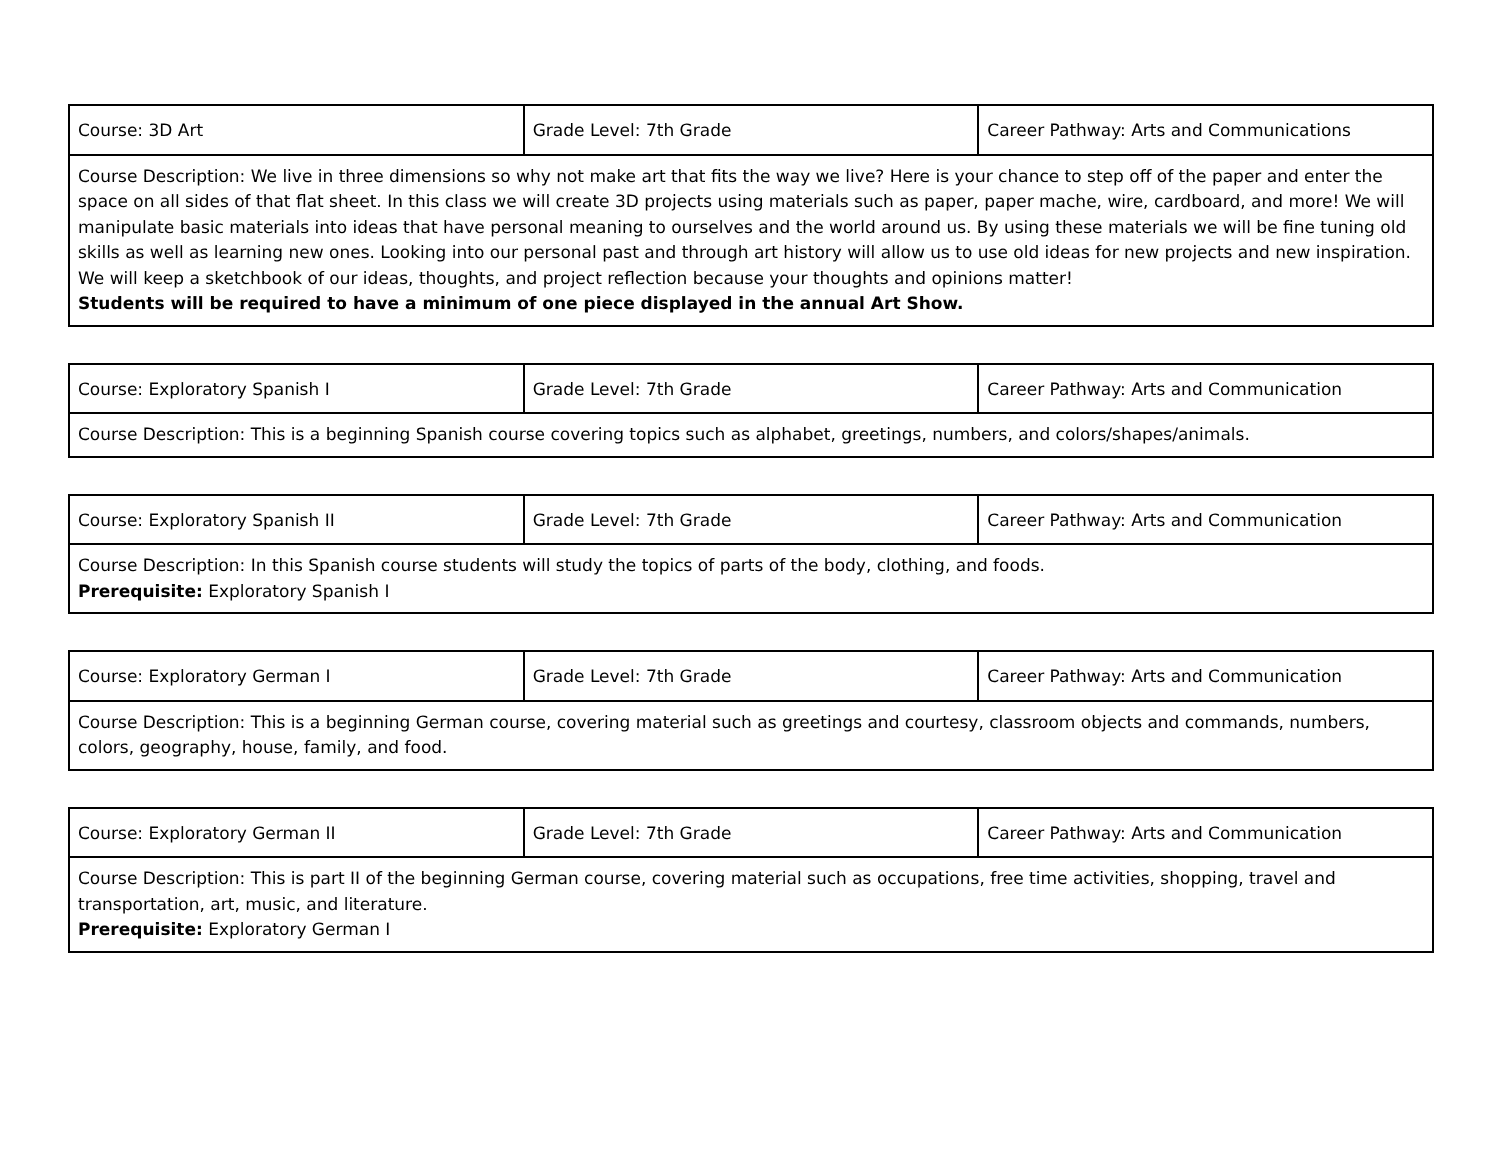| Course: 3D Art | Grade Level: 7th Grade | Career Pathway: Arts and Communications |
| Course Description: We live in three dimensions so why not make art that fits the way we live? Here is your chance to step off of the paper and enter the space on all sides of that flat sheet. In this class we will create 3D projects using materials such as paper, paper mache, wire, cardboard, and more! We will manipulate basic materials into ideas that have personal meaning to ourselves and the world around us. By using these materials we will be fine tuning old skills as well as learning new ones. Looking into our personal past and through art history will allow us to use old ideas for new projects and new inspiration. We will keep a sketchbook of our ideas, thoughts, and project reflection because your thoughts and opinions matter! Students will be required to have a minimum of one piece displayed in the annual Art Show. | | |
| Course: Exploratory Spanish I | Grade Level: 7th Grade | Career Pathway: Arts and Communication |
| Course Description: This is a beginning Spanish course covering topics such as alphabet, greetings, numbers, and colors/shapes/animals. | | |
| Course: Exploratory Spanish II | Grade Level: 7th Grade | Career Pathway: Arts and Communication |
| Course Description: In this Spanish course students will study the topics of parts of the body, clothing, and foods. Prerequisite: Exploratory Spanish I | | |
| Course: Exploratory German I | Grade Level: 7th Grade | Career Pathway: Arts and Communication |
| Course Description: This is a beginning German course, covering material such as greetings and courtesy, classroom objects and commands, numbers, colors, geography, house, family, and food. | | |
| Course: Exploratory German II | Grade Level: 7th Grade | Career Pathway: Arts and Communication |
| Course Description: This is part II of the beginning German course, covering material such as occupations, free time activities, shopping, travel and transportation, art, music, and literature. Prerequisite: Exploratory German I | | |